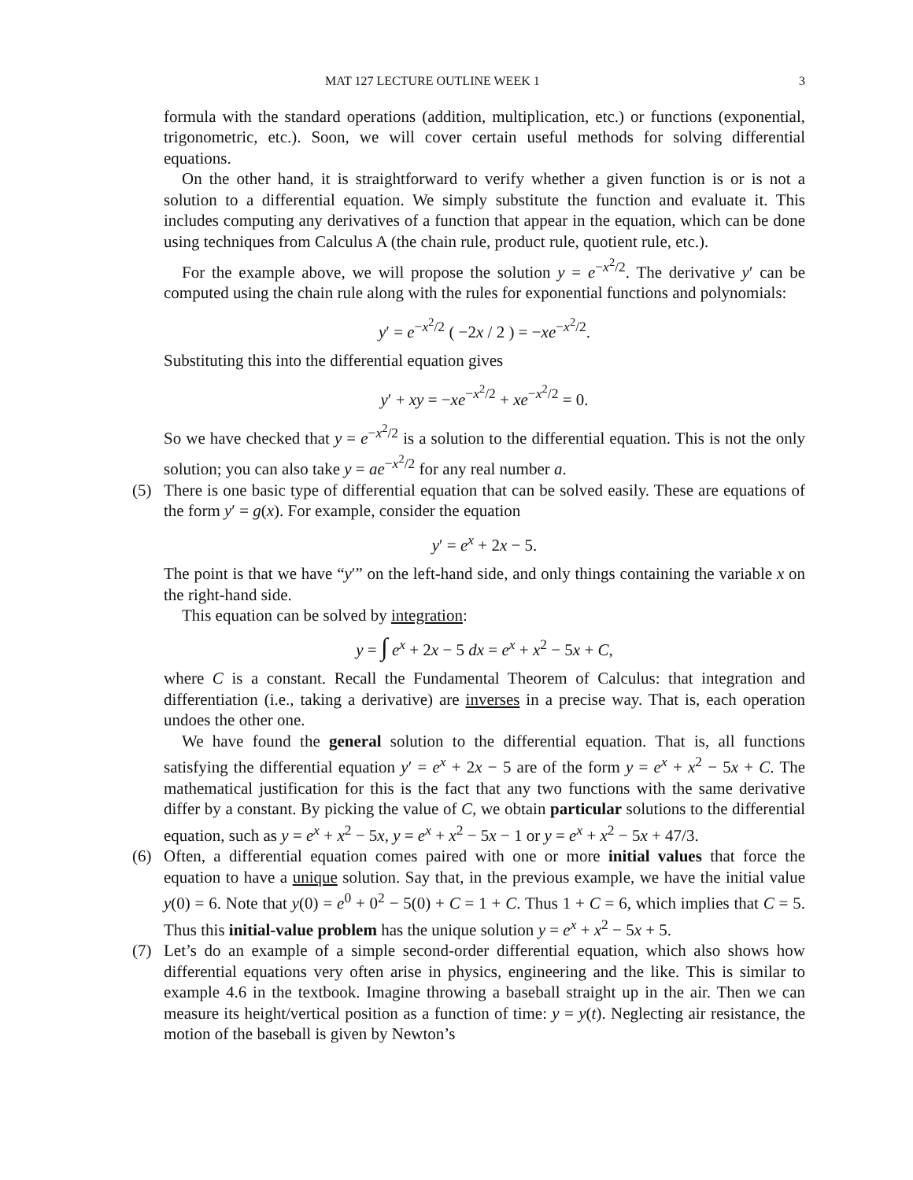MAT 127 LECTURE OUTLINE WEEK 1 3
formula with the standard operations (addition, multiplication, etc.) or functions (exponential, trigonometric, etc.). Soon, we will cover certain useful methods for solving differential equations.
On the other hand, it is straightforward to verify whether a given function is or is not a solution to a differential equation. We simply substitute the function and evaluate it. This includes computing any derivatives of a function that appear in the equation, which can be done using techniques from Calculus A (the chain rule, product rule, quotient rule, etc.).
For the example above, we will propose the solution y = e<sup>−x<sup>2</sup>/2</sup>. The derivative y′ can be computed using the chain rule along with the rules for exponential functions and polynomials:
y′ = e<sup>−x<sup>2</sup>/2</sup> ( −2x / 2 ) = −xe<sup>−x<sup>2</sup>/2</sup>.
Substituting this into the differential equation gives
y′ + xy = −xe<sup>−x<sup>2</sup>/2</sup> + xe<sup>−x<sup>2</sup>/2</sup> = 0.
So we have checked that y = e<sup>−x<sup>2</sup>/2</sup> is a solution to the differential equation. This is not the only solution; you can also take y = ae<sup>−x<sup>2</sup>/2</sup> for any real number a.
(5) There is one basic type of differential equation that can be solved easily. These are equations of the form y′ = g(x). For example, consider the equation
y′ = e<sup>x</sup> + 2x − 5.
The point is that we have “y′” on the left-hand side, and only things containing the variable x on the right-hand side.
This equation can be solved by integration:
y = ∫ e<sup>x</sup> + 2x − 5 dx = e<sup>x</sup> + x<sup>2</sup> − 5x + C,
where C is a constant. Recall the Fundamental Theorem of Calculus: that integration and differentiation (i.e., taking a derivative) are inverses in a precise way. That is, each operation undoes the other one.
We have found the general solution to the differential equation. That is, all functions satisfying the differential equation y′ = e<sup>x</sup> + 2x − 5 are of the form y = e<sup>x</sup> + x<sup>2</sup> − 5x + C. The mathematical justification for this is the fact that any two functions with the same derivative differ by a constant. By picking the value of C, we obtain particular solutions to the differential equation, such as y = e<sup>x</sup> + x<sup>2</sup> − 5x, y = e<sup>x</sup> + x<sup>2</sup> − 5x − 1 or y = e<sup>x</sup> + x<sup>2</sup> − 5x + 47/3.
(6) Often, a differential equation comes paired with one or more initial values that force the equation to have a unique solution. Say that, in the previous example, we have the initial value y(0) = 6. Note that y(0) = e<sup>0</sup> + 0<sup>2</sup> − 5(0) + C = 1 + C. Thus 1 + C = 6, which implies that C = 5. Thus this initial-value problem has the unique solution y = e<sup>x</sup> + x<sup>2</sup> − 5x + 5.
(7) Let’s do an example of a simple second-order differential equation, which also shows how differential equations very often arise in physics, engineering and the like. This is similar to example 4.6 in the textbook. Imagine throwing a baseball straight up in the air. Then we can measure its height/vertical position as a function of time: y = y(t). Neglecting air resistance, the motion of the baseball is given by Newton’s